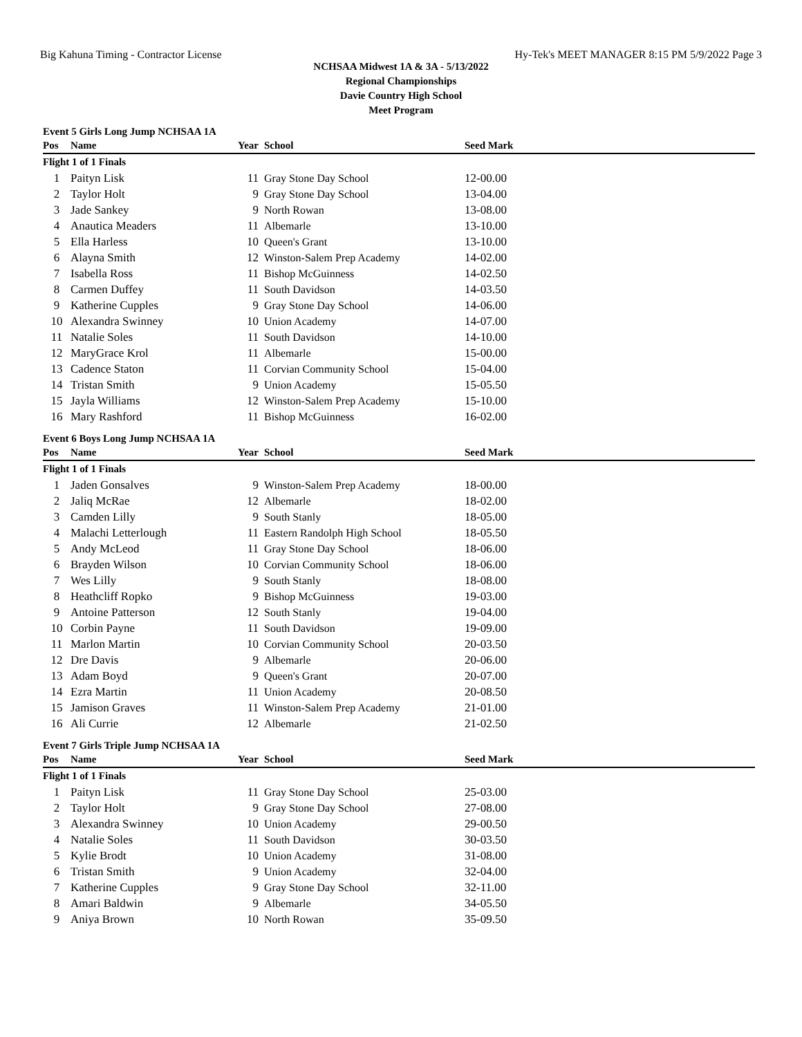Big Kahuna Timing - Contractor License Hy-Tek's MEET MANAGER 8:15 PM 5/9/2022 Page 3
NCHSAA Midwest 1A & 3A - 5/13/2022
Regional Championships
Davie Country High School
Meet Program
Event 5 Girls Long Jump NCHSAA 1A
| Pos | Name | Year | School | Seed Mark | |
| --- | --- | --- | --- | --- | --- |
| Flight 1 of 1 Finals | | | | | |
| 1 | Paityn Lisk | 11 | Gray Stone Day School | 12-00.00 | |
| 2 | Taylor Holt | 9 | Gray Stone Day School | 13-04.00 | |
| 3 | Jade Sankey | 9 | North Rowan | 13-08.00 | |
| 4 | Anautica Meaders | 11 | Albemarle | 13-10.00 | |
| 5 | Ella Harless | 10 | Queen's Grant | 13-10.00 | |
| 6 | Alayna Smith | 12 | Winston-Salem Prep Academy | 14-02.00 | |
| 7 | Isabella Ross | 11 | Bishop McGuinness | 14-02.50 | |
| 8 | Carmen Duffey | 11 | South Davidson | 14-03.50 | |
| 9 | Katherine Cupples | 9 | Gray Stone Day School | 14-06.00 | |
| 10 | Alexandra Swinney | 10 | Union Academy | 14-07.00 | |
| 11 | Natalie Soles | 11 | South Davidson | 14-10.00 | |
| 12 | MaryGrace Krol | 11 | Albemarle | 15-00.00 | |
| 13 | Cadence Staton | 11 | Corvian Community School | 15-04.00 | |
| 14 | Tristan Smith | 9 | Union Academy | 15-05.50 | |
| 15 | Jayla Williams | 12 | Winston-Salem Prep Academy | 15-10.00 | |
| 16 | Mary Rashford | 11 | Bishop McGuinness | 16-02.00 | |
Event 6 Boys Long Jump NCHSAA 1A
| Pos | Name | Year | School | Seed Mark | |
| --- | --- | --- | --- | --- | --- |
| Flight 1 of 1 Finals | | | | | |
| 1 | Jaden Gonsalves | 9 | Winston-Salem Prep Academy | 18-00.00 | |
| 2 | Jaliq McRae | 12 | Albemarle | 18-02.00 | |
| 3 | Camden Lilly | 9 | South Stanly | 18-05.00 | |
| 4 | Malachi Letterlough | 11 | Eastern Randolph High School | 18-05.50 | |
| 5 | Andy McLeod | 11 | Gray Stone Day School | 18-06.00 | |
| 6 | Brayden Wilson | 10 | Corvian Community School | 18-06.00 | |
| 7 | Wes Lilly | 9 | South Stanly | 18-08.00 | |
| 8 | Heathcliff Ropko | 9 | Bishop McGuinness | 19-03.00 | |
| 9 | Antoine Patterson | 12 | South Stanly | 19-04.00 | |
| 10 | Corbin Payne | 11 | South Davidson | 19-09.00 | |
| 11 | Marlon Martin | 10 | Corvian Community School | 20-03.50 | |
| 12 | Dre Davis | 9 | Albemarle | 20-06.00 | |
| 13 | Adam Boyd | 9 | Queen's Grant | 20-07.00 | |
| 14 | Ezra Martin | 11 | Union Academy | 20-08.50 | |
| 15 | Jamison Graves | 11 | Winston-Salem Prep Academy | 21-01.00 | |
| 16 | Ali Currie | 12 | Albemarle | 21-02.50 | |
Event 7 Girls Triple Jump NCHSAA 1A
| Pos | Name | Year | School | Seed Mark | |
| --- | --- | --- | --- | --- | --- |
| Flight 1 of 1 Finals | | | | | |
| 1 | Paityn Lisk | 11 | Gray Stone Day School | 25-03.00 | |
| 2 | Taylor Holt | 9 | Gray Stone Day School | 27-08.00 | |
| 3 | Alexandra Swinney | 10 | Union Academy | 29-00.50 | |
| 4 | Natalie Soles | 11 | South Davidson | 30-03.50 | |
| 5 | Kylie Brodt | 10 | Union Academy | 31-08.00 | |
| 6 | Tristan Smith | 9 | Union Academy | 32-04.00 | |
| 7 | Katherine Cupples | 9 | Gray Stone Day School | 32-11.00 | |
| 8 | Amari Baldwin | 9 | Albemarle | 34-05.50 | |
| 9 | Aniya Brown | 10 | North Rowan | 35-09.50 | |